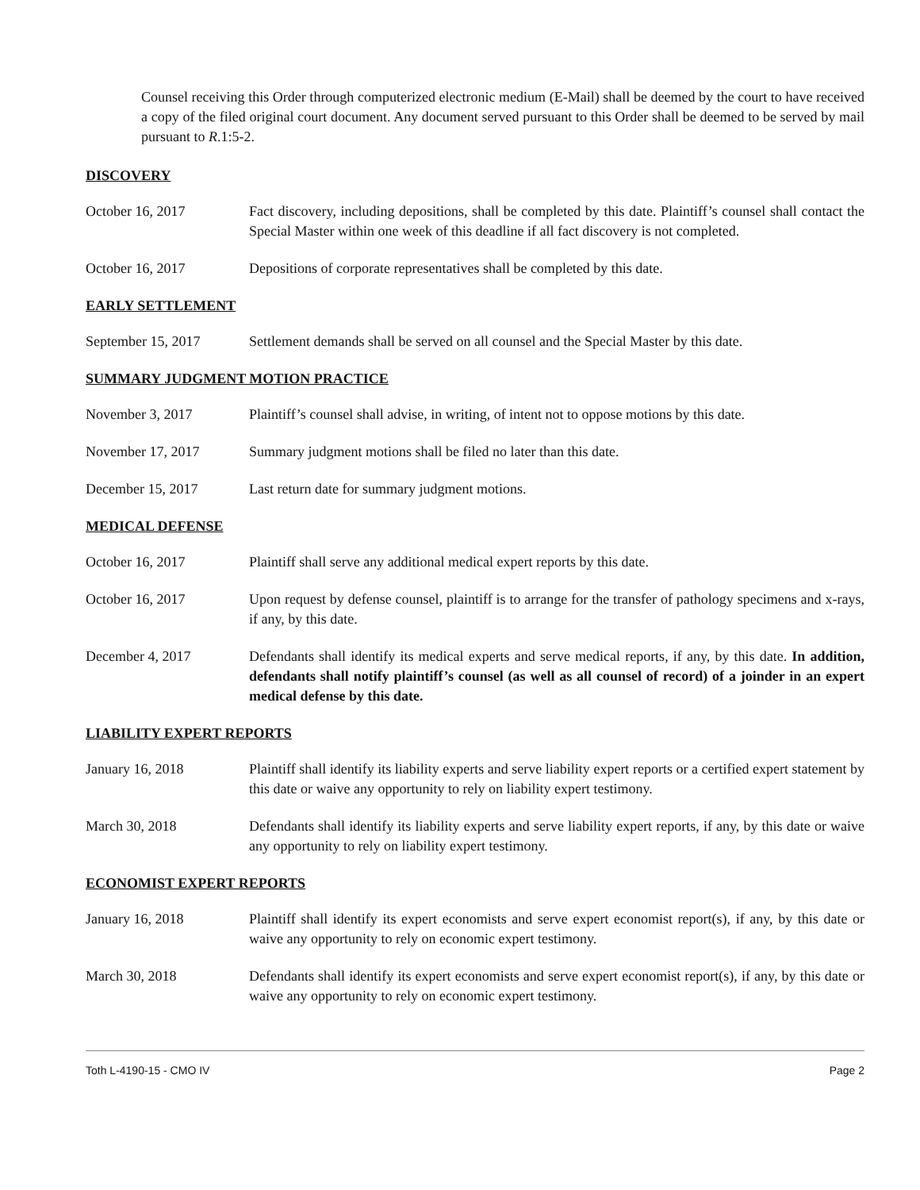Counsel receiving this Order through computerized electronic medium (E-Mail) shall be deemed by the court to have received a copy of the filed original court document. Any document served pursuant to this Order shall be deemed to be served by mail pursuant to R.1:5-2.
DISCOVERY
October 16, 2017 Fact discovery, including depositions, shall be completed by this date. Plaintiff’s counsel shall contact the Special Master within one week of this deadline if all fact discovery is not completed.
October 16, 2017 Depositions of corporate representatives shall be completed by this date.
EARLY SETTLEMENT
September 15, 2017 Settlement demands shall be served on all counsel and the Special Master by this date.
SUMMARY JUDGMENT MOTION PRACTICE
November 3, 2017 Plaintiff’s counsel shall advise, in writing, of intent not to oppose motions by this date.
November 17, 2017 Summary judgment motions shall be filed no later than this date.
December 15, 2017 Last return date for summary judgment motions.
MEDICAL DEFENSE
October 16, 2017 Plaintiff shall serve any additional medical expert reports by this date.
October 16, 2017 Upon request by defense counsel, plaintiff is to arrange for the transfer of pathology specimens and x-rays, if any, by this date.
December 4, 2017 Defendants shall identify its medical experts and serve medical reports, if any, by this date. In addition, defendants shall notify plaintiff’s counsel (as well as all counsel of record) of a joinder in an expert medical defense by this date.
LIABILITY EXPERT REPORTS
January 16, 2018 Plaintiff shall identify its liability experts and serve liability expert reports or a certified expert statement by this date or waive any opportunity to rely on liability expert testimony.
March 30, 2018 Defendants shall identify its liability experts and serve liability expert reports, if any, by this date or waive any opportunity to rely on liability expert testimony.
ECONOMIST EXPERT REPORTS
January 16, 2018 Plaintiff shall identify its expert economists and serve expert economist report(s), if any, by this date or waive any opportunity to rely on economic expert testimony.
March 30, 2018 Defendants shall identify its expert economists and serve expert economist report(s), if any, by this date or waive any opportunity to rely on economic expert testimony.
Toth L-4190-15 - CMO IV Page 2